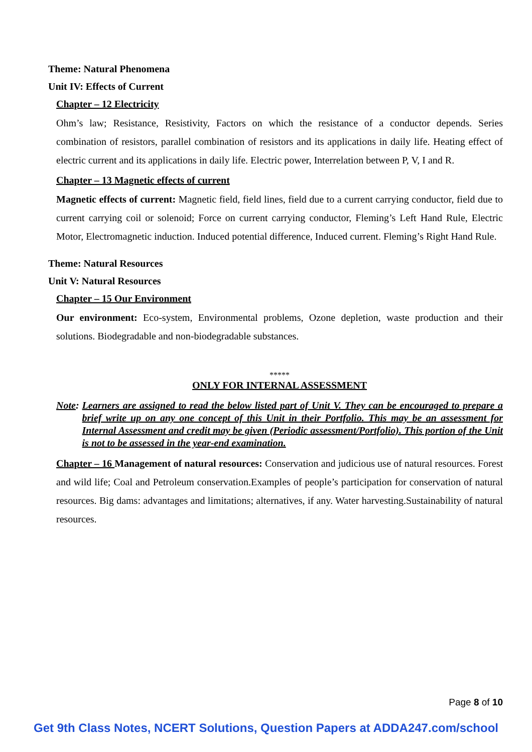Theme: Natural Phenomena
Unit IV: Effects of Current
Chapter – 12 Electricity
Ohm’s law; Resistance, Resistivity, Factors on which the resistance of a conductor depends. Series combination of resistors, parallel combination of resistors and its applications in daily life. Heating effect of electric current and its applications in daily life. Electric power, Interrelation between P, V, I and R.
Chapter – 13 Magnetic effects of current
Magnetic effects of current: Magnetic field, field lines, field due to a current carrying conductor, field due to current carrying coil or solenoid; Force on current carrying conductor, Fleming’s Left Hand Rule, Electric Motor, Electromagnetic induction. Induced potential difference, Induced current. Fleming’s Right Hand Rule.
Theme: Natural Resources
Unit V: Natural Resources
Chapter – 15 Our Environment
Our environment: Eco-system, Environmental problems, Ozone depletion, waste production and their solutions. Biodegradable and non-biodegradable substances.
*****
ONLY FOR INTERNAL ASSESSMENT
Note: Learners are assigned to read the below listed part of Unit V. They can be encouraged to prepare a brief write up on any one concept of this Unit in their Portfolio. This may be an assessment for Internal Assessment and credit may be given (Periodic assessment/Portfolio). This portion of the Unit is not to be assessed in the year-end examination.
Chapter – 16 Management of natural resources: Conservation and judicious use of natural resources. Forest and wild life; Coal and Petroleum conservation.Examples of people’s participation for conservation of natural resources. Big dams: advantages and limitations; alternatives, if any. Water harvesting.Sustainability of natural resources.
Page 8 of 10
Get 9th Class Notes, NCERT Solutions, Question Papers at ADDA247.com/school